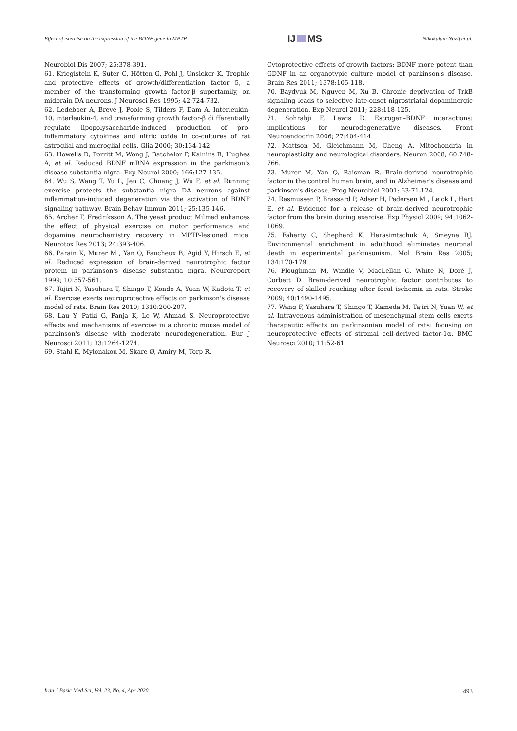Effect of exercise on the expression of the BDNF gene in MPTP IJ MS Nikokalam Nazif et al.
Neurobiol Dis 2007; 25:378-391.
61. Krieglstein K, Suter C, Hötten G, Pohl J, Unsicker K. Trophic and protective effects of growth/differentiation factor 5, a member of the transforming growth factor-β superfamily, on midbrain DA neurons. J Neurosci Res 1995; 42:724-732.
62. Ledeboer A, Brevé J, Poole S, Tilders F, Dam A. Interleukin-10, interleukin-4, and transforming growth factor-β di fferentially regulate lipopolysaccharide-induced production of pro-inflammatory cytokines and nitric oxide in co-cultures of rat astroglial and microglial cells. Glia 2000; 30:134-142.
63. Howells D, Porritt M, Wong J, Batchelor P, Kalnins R, Hughes A, et al. Reduced BDNF mRNA expression in the parkinson's disease substantia nigra. Exp Neurol 2000; 166:127-135.
64. Wu S, Wang T, Yu L, Jen C, Chuang J, Wu F, et al. Running exercise protects the substantia nigra DA neurons against inflammation-induced degeneration via the activation of BDNF signaling pathway. Brain Behav Immun 2011; 25:135-146.
65. Archer T, Fredriksson A. The yeast product Milmed enhances the effect of physical exercise on motor performance and dopamine neurochemistry recovery in MPTP-lesioned mice. Neurotox Res 2013; 24:393-406.
66. Parain K, Murer M , Yan Q, Faucheux B, Agid Y, Hirsch E, et al. Reduced expression of brain-derived neurotrophic factor protein in parkinson's disease substantia nigra. Neuroreport 1999; 10:557-561.
67. Tajiri N, Yasuhara T, Shingo T, Kondo A, Yuan W, Kadota T, et al. Exercise exerts neuroprotective effects on parkinson's disease model of rats. Brain Res 2010; 1310:200-207.
68. Lau Y, Patki G, Panja K, Le W, Ahmad S. Neuroprotective effects and mechanisms of exercise in a chronic mouse model of parkinson's disease with moderate neurodegeneration. Eur J Neurosci 2011; 33:1264-1274.
69. Stahl K, Mylonakou M, Skare Ø, Amiry M, Torp R.
Cytoprotective effects of growth factors: BDNF more potent than GDNF in an organotypic culture model of parkinson's disease. Brain Res 2011; 1378:105-118.
70. Baydyuk M, Nguyen M, Xu B. Chronic deprivation of TrkB signaling leads to selective late-onset nigrostriatal dopaminergic degeneration. Exp Neurol 2011; 228:118-125.
71. Sohrabji F, Lewis D. Estrogen–BDNF interactions: implications for neurodegenerative diseases. Front Neuroendocrin 2006; 27:404-414.
72. Mattson M, Gleichmann M, Cheng A. Mitochondria in neuroplasticity and neurological disorders. Neuron 2008; 60:748-766.
73. Murer M, Yan Q, Raisman R. Brain-derived neurotrophic factor in the control human brain, and in Alzheimer's disease and parkinson's disease. Prog Neurobiol 2001; 63:71-124.
74. Rasmussen P, Brassard P, Adser H, Pedersen M , Leick L, Hart E, et al. Evidence for a release of brain-derived neurotrophic factor from the brain during exercise. Exp Physiol 2009; 94:1062-1069.
75. Faherty C, Shepherd K, Herasimtschuk A, Smeyne RJ. Environmental enrichment in adulthood eliminates neuronal death in experimental parkinsonism. Mol Brain Res 2005; 134:170-179.
76. Ploughman M, Windle V, MacLellan C, White N, Doré J, Corbett D. Brain-derived neurotrophic factor contributes to recovery of skilled reaching after focal ischemia in rats. Stroke 2009; 40:1490-1495.
77. Wang F, Yasuhara T, Shingo T, Kameda M, Tajiri N, Yuan W, et al. Intravenous administration of mesenchymal stem cells exerts therapeutic effects on parkinsonian model of rats: focusing on neuroprotective effects of stromal cell-derived factor-1α. BMC Neurosci 2010; 11:52-61.
Iran J Basic Med Sci, Vol. 23, No. 4, Apr 2020 493